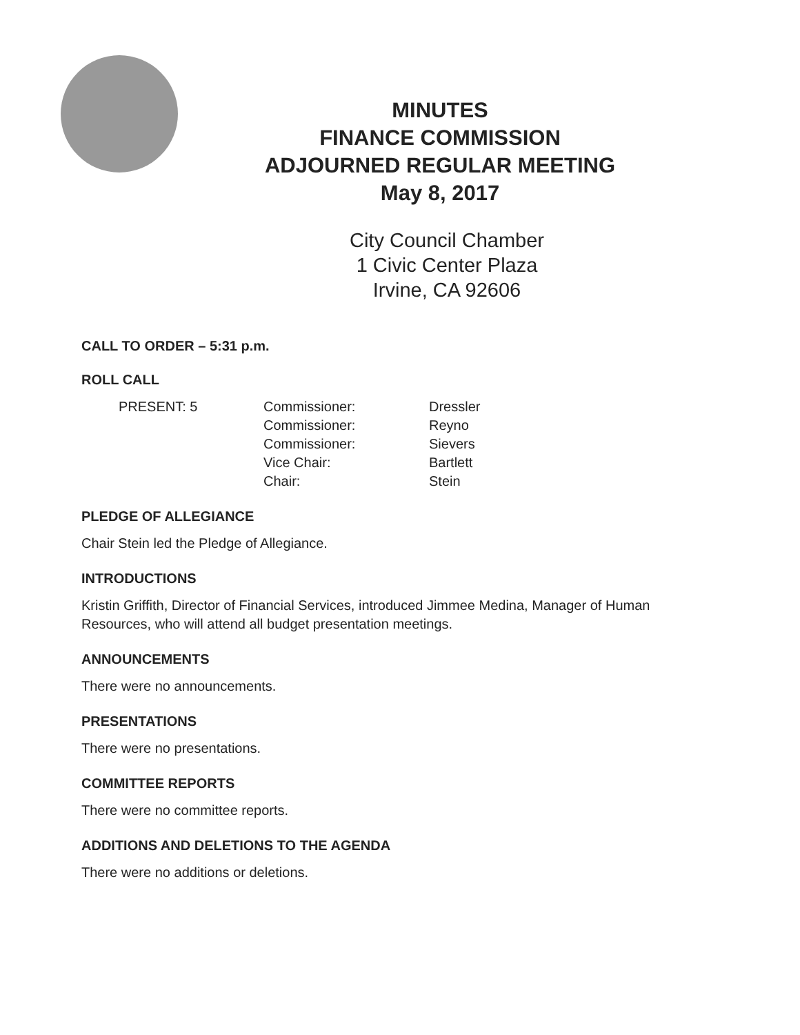MINUTES
FINANCE COMMISSION
ADJOURNED REGULAR MEETING
May 8, 2017
City Council Chamber
1 Civic Center Plaza
Irvine, CA 92606
CALL TO ORDER – 5:31 p.m.
ROLL CALL
PRESENT: 5 Commissioner:
Commissioner:
Commissioner:
Vice Chair:
Chair:
Dressler
Reyno
Sievers
Bartlett
Stein
PLEDGE OF ALLEGIANCE
Chair Stein led the Pledge of Allegiance.
INTRODUCTIONS
Kristin Griffith, Director of Financial Services, introduced Jimmee Medina, Manager of Human Resources, who will attend all budget presentation meetings.
ANNOUNCEMENTS
There were no announcements.
PRESENTATIONS
There were no presentations.
COMMITTEE REPORTS
There were no committee reports.
ADDITIONS AND DELETIONS TO THE AGENDA
There were no additions or deletions.